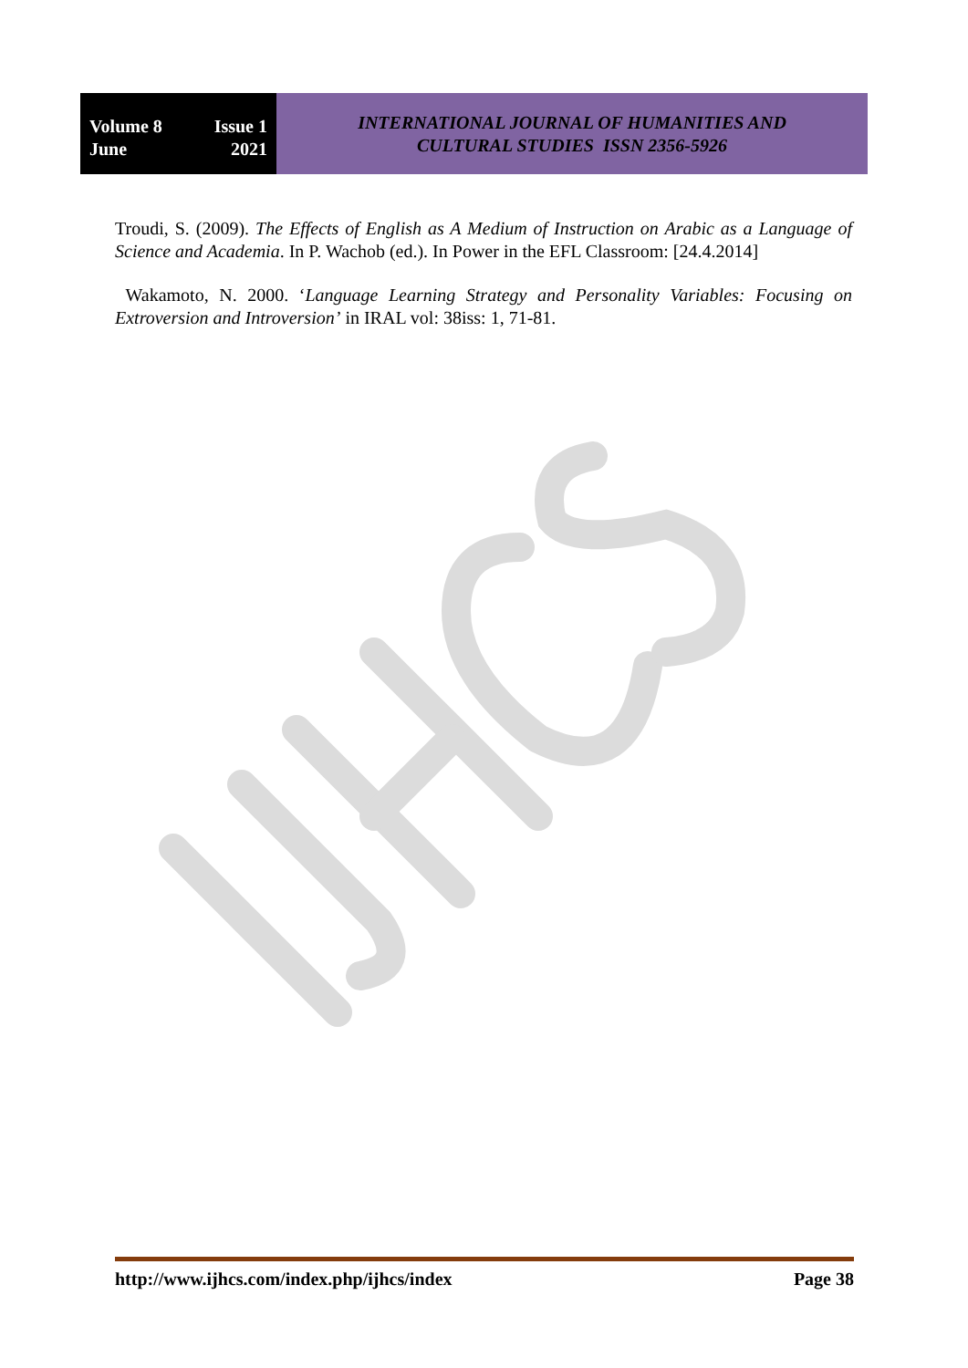Volume 8 Issue 1
June 2021
INTERNATIONAL JOURNAL OF HUMANITIES AND
CULTURAL STUDIES ISSN 2356-5926
Troudi, S. (2009). The Effects of English as A Medium of Instruction on Arabic as a Language of Science and Academia. In P. Wachob (ed.). In Power in the EFL Classroom: [24.4.2014]
Wakamoto, N. 2000. ‘Language Learning Strategy and Personality Variables: Focusing on Extroversion and Introversion’ in IRAL vol: 38iss: 1, 71-81.
http://www.ijhcs.com/index.php/ijhcs/index Page 38